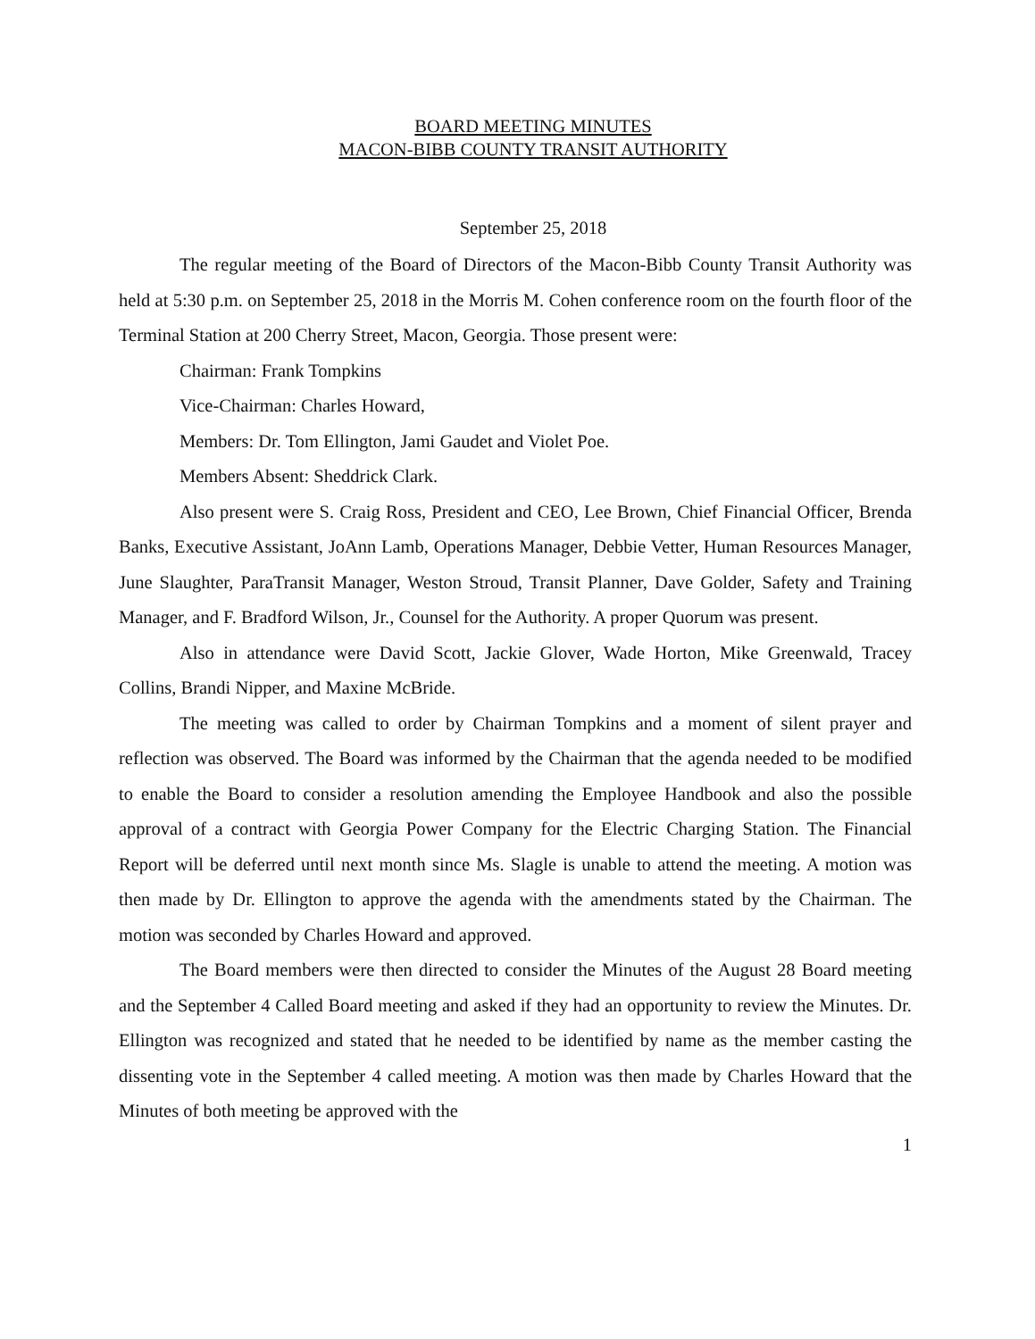BOARD MEETING MINUTES
MACON-BIBB COUNTY TRANSIT AUTHORITY
September 25, 2018
The regular meeting of the Board of Directors of the Macon-Bibb County Transit Authority was held at 5:30 p.m. on September 25, 2018 in the Morris M. Cohen conference room on the fourth floor of the Terminal Station at 200 Cherry Street, Macon, Georgia. Those present were:
Chairman: Frank Tompkins
Vice-Chairman: Charles Howard,
Members: Dr. Tom Ellington, Jami Gaudet and Violet Poe.
Members Absent: Sheddrick Clark.
Also present were S. Craig Ross, President and CEO, Lee Brown, Chief Financial Officer, Brenda Banks, Executive Assistant, JoAnn Lamb, Operations Manager, Debbie Vetter, Human Resources Manager, June Slaughter, ParaTransit Manager, Weston Stroud, Transit Planner, Dave Golder, Safety and Training Manager, and F. Bradford Wilson, Jr., Counsel for the Authority. A proper Quorum was present.
Also in attendance were David Scott, Jackie Glover, Wade Horton, Mike Greenwald, Tracey Collins, Brandi Nipper, and Maxine McBride.
The meeting was called to order by Chairman Tompkins and a moment of silent prayer and reflection was observed. The Board was informed by the Chairman that the agenda needed to be modified to enable the Board to consider a resolution amending the Employee Handbook and also the possible approval of a contract with Georgia Power Company for the Electric Charging Station. The Financial Report will be deferred until next month since Ms. Slagle is unable to attend the meeting. A motion was then made by Dr. Ellington to approve the agenda with the amendments stated by the Chairman. The motion was seconded by Charles Howard and approved.
The Board members were then directed to consider the Minutes of the August 28 Board meeting and the September 4 Called Board meeting and asked if they had an opportunity to review the Minutes. Dr. Ellington was recognized and stated that he needed to be identified by name as the member casting the dissenting vote in the September 4 called meeting. A motion was then made by Charles Howard that the Minutes of both meeting be approved with the
1